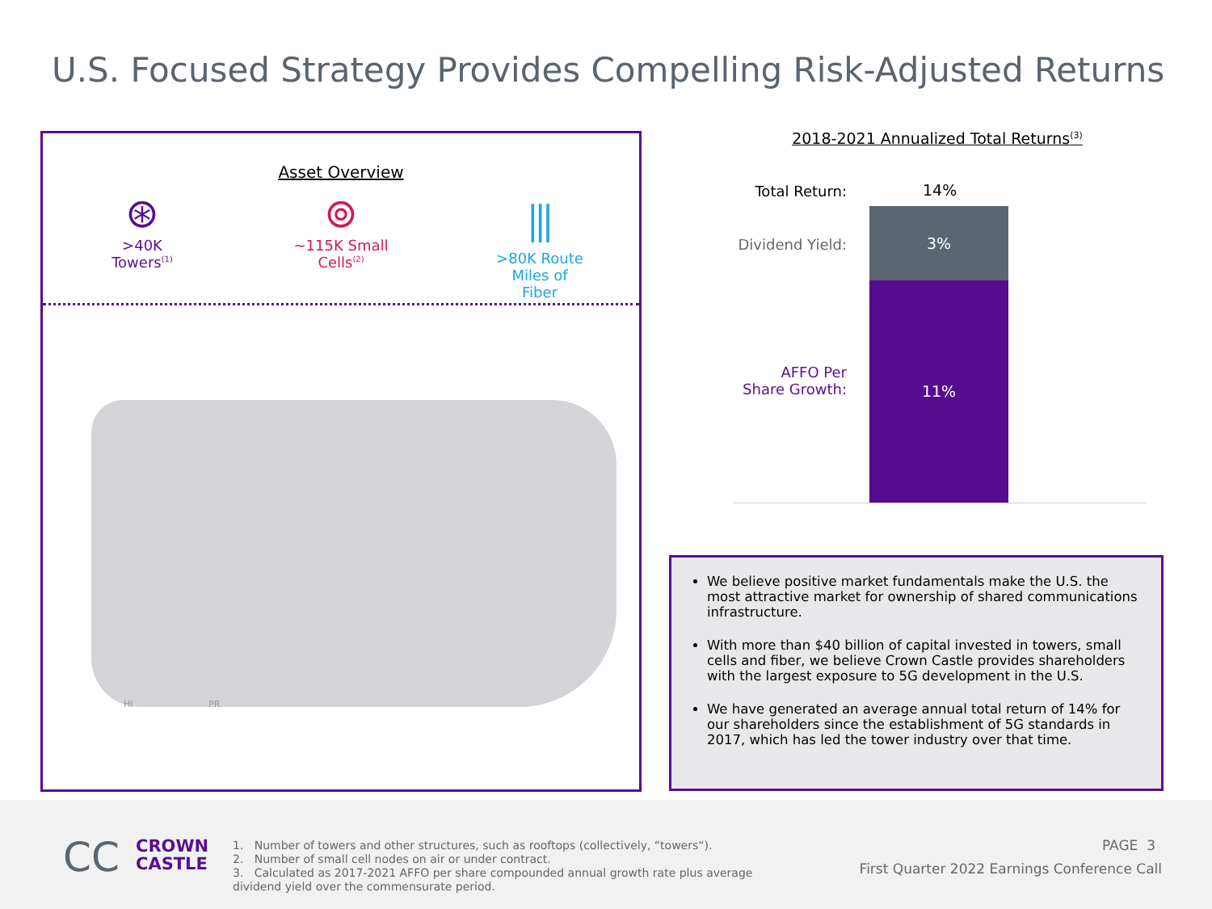U.S. Focused Strategy Provides Compelling Risk-Adjusted Returns
Asset Overview
⊛
>40K
Towers<sup>(1)</sup>
⊚
~115K Small
Cells<sup>(2)</sup>
⫼
>80K Route
Miles of
Fiber
HI PR
2018-2021 Annualized Total Returns<sup>(3)</sup>
Total Return: 14%
Dividend Yield:
AFFO Per
Share Growth:
3%
11%
We believe positive market fundamentals make the U.S. the most attractive market for ownership of shared communications infrastructure.
With more than $40 billion of capital invested in towers, small cells and fiber, we believe Crown Castle provides shareholders with the largest exposure to 5G development in the U.S.
We have generated an average annual total return of 14% for our shareholders since the establishment of 5G standards in 2017, which has led the tower industry over that time.
CC
CROWN
CASTLE
1. Number of towers and other structures, such as rooftops (collectively, “towers“).
2. Number of small cell nodes on air or under contract.
3. Calculated as 2017-2021 AFFO per share compounded annual growth rate plus average dividend yield over the commensurate period.
PAGE 3
First Quarter 2022 Earnings Conference Call